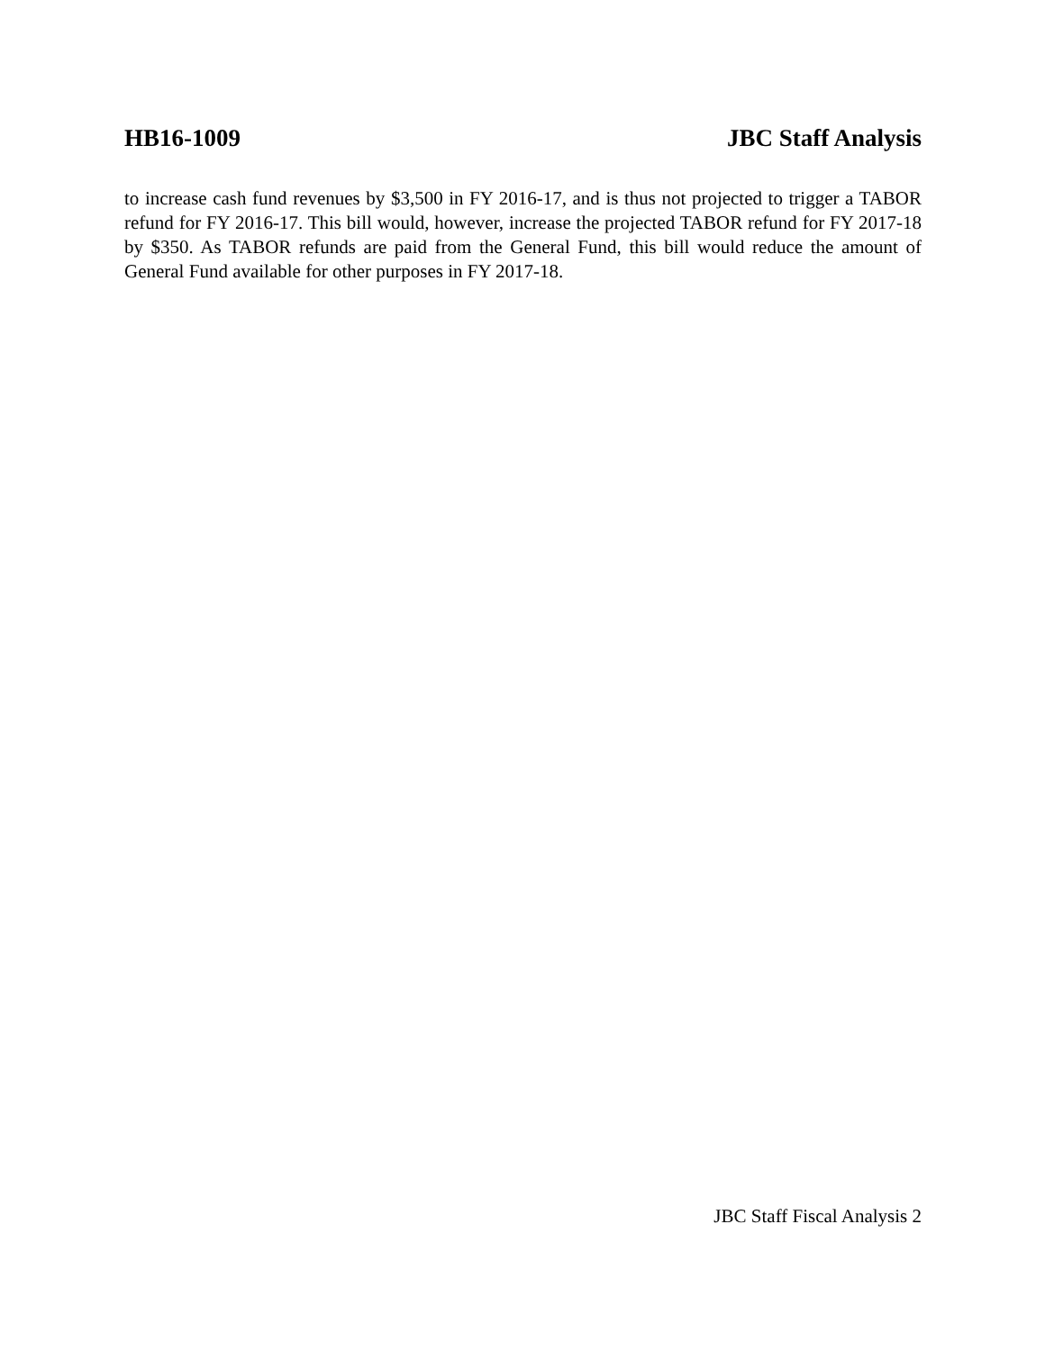HB16-1009 JBC Staff Analysis
to increase cash fund revenues by $3,500 in FY 2016-17, and is thus not projected to trigger a TABOR refund for FY 2016-17. This bill would, however, increase the projected TABOR refund for FY 2017-18 by $350. As TABOR refunds are paid from the General Fund, this bill would reduce the amount of General Fund available for other purposes in FY 2017-18.
JBC Staff Fiscal Analysis 2